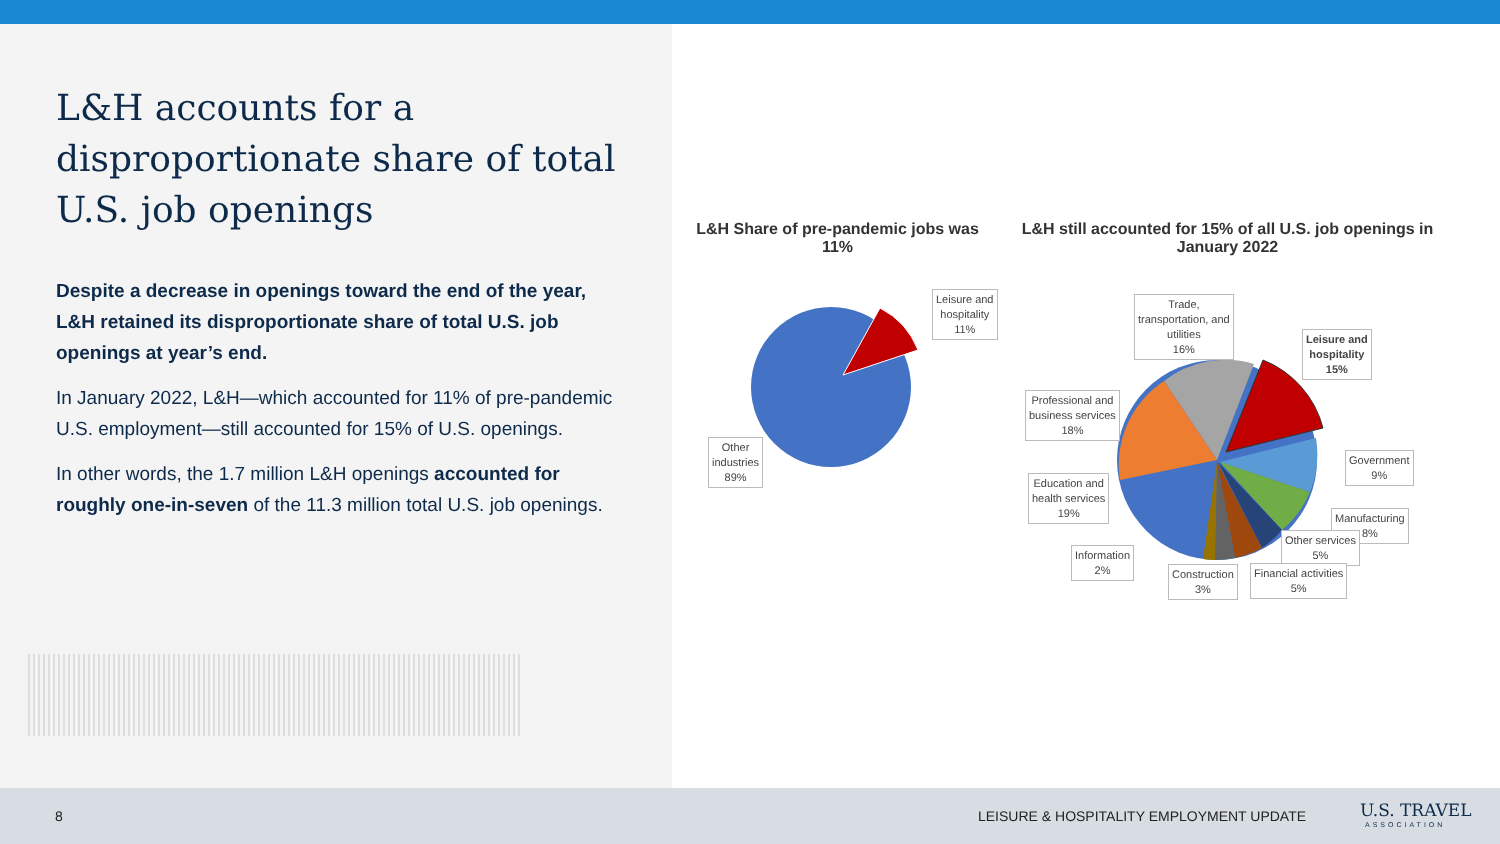L&H accounts for a disproportionate share of total U.S. job openings
Despite a decrease in openings toward the end of the year, L&H retained its disproportionate share of total U.S. job openings at year’s end.
In January 2022, L&H—which accounted for 11% of pre-pandemic U.S. employment—still accounted for 15% of U.S. openings.
In other words, the 1.7 million L&H openings accounted for roughly one-in-seven of the 11.3 million total U.S. job openings.
L&H Share of pre-pandemic jobs was 11%
L&H still accounted for 15% of all U.S. job openings in January 2022
Leisure and
hospitality
11%
Other
industries
89%
Trade,
transportation, and
utilities
16%
Leisure and
hospitality
15%
Professional and
business services
18%
Government
9%
Education and
health services
19%
Manufacturing
8%
Other services
5%
Information
2%
Construction
3%
Financial activities
5%
8 LEISURE & HOSPITALITY EMPLOYMENT UPDATE U.S. TRAVEL
ASSOCIATION